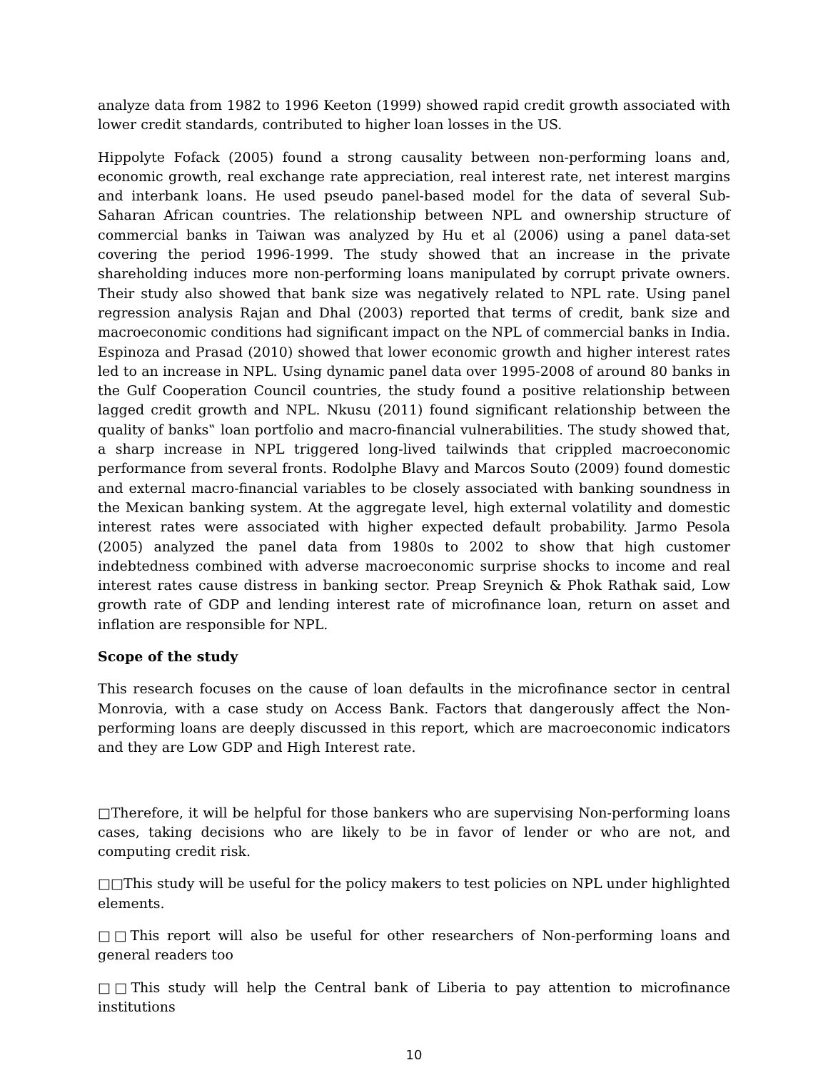analyze data from 1982 to 1996 Keeton (1999) showed rapid credit growth associated with lower credit standards, contributed to higher loan losses in the US.
Hippolyte Fofack (2005) found a strong causality between non-performing loans and, economic growth, real exchange rate appreciation, real interest rate, net interest margins and interbank loans. He used pseudo panel-based model for the data of several Sub-Saharan African countries. The relationship between NPL and ownership structure of commercial banks in Taiwan was analyzed by Hu et al (2006) using a panel data-set covering the period 1996-1999. The study showed that an increase in the private shareholding induces more non-performing loans manipulated by corrupt private owners. Their study also showed that bank size was negatively related to NPL rate. Using panel regression analysis Rajan and Dhal (2003) reported that terms of credit, bank size and macroeconomic conditions had significant impact on the NPL of commercial banks in India. Espinoza and Prasad (2010) showed that lower economic growth and higher interest rates led to an increase in NPL. Using dynamic panel data over 1995-2008 of around 80 banks in the Gulf Cooperation Council countries, the study found a positive relationship between lagged credit growth and NPL. Nkusu (2011) found significant relationship between the quality of banks‟ loan portfolio and macro-financial vulnerabilities. The study showed that, a sharp increase in NPL triggered long-lived tailwinds that crippled macroeconomic performance from several fronts. Rodolphe Blavy and Marcos Souto (2009) found domestic and external macro-financial variables to be closely associated with banking soundness in the Mexican banking system. At the aggregate level, high external volatility and domestic interest rates were associated with higher expected default probability. Jarmo Pesola (2005) analyzed the panel data from 1980s to 2002 to show that high customer indebtedness combined with adverse macroeconomic surprise shocks to income and real interest rates cause distress in banking sector. Preap Sreynich & Phok Rathak said, Low growth rate of GDP and lending interest rate of microfinance loan, return on asset and inflation are responsible for NPL.
Scope of the study
This research focuses on the cause of loan defaults in the microfinance sector in central Monrovia, with a case study on Access Bank. Factors that dangerously affect the Non-performing loans are deeply discussed in this report, which are macroeconomic indicators and they are Low GDP and High Interest rate.
□Therefore, it will be helpful for those bankers who are supervising Non-performing loans cases, taking decisions who are likely to be in favor of lender or who are not, and computing credit risk.
□□This study will be useful for the policy makers to test policies on NPL under highlighted elements.
□□This report will also be useful for other researchers of Non-performing loans and general readers too
□□This study will help the Central bank of Liberia to pay attention to microfinance institutions
10